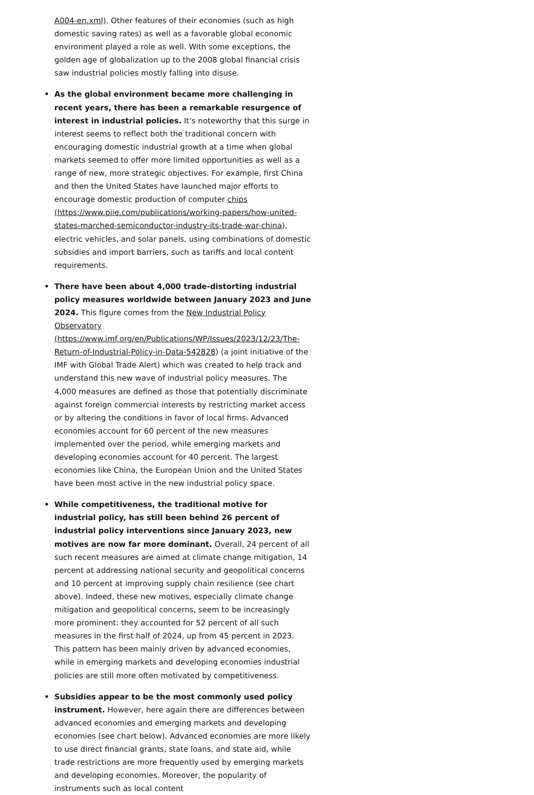A004-en.xml). Other features of their economies (such as high domestic saving rates) as well as a favorable global economic environment played a role as well. With some exceptions, the golden age of globalization up to the 2008 global financial crisis saw industrial policies mostly falling into disuse.
• As the global environment became more challenging in recent years, there has been a remarkable resurgence of interest in industrial policies. It’s noteworthy that this surge in interest seems to reflect both the traditional concern with encouraging domestic industrial growth at a time when global markets seemed to offer more limited opportunities as well as a range of new, more strategic objectives. For example, first China and then the United States have launched major efforts to encourage domestic production of computer chips (https://www.piie.com/publications/working-papers/how-united-states-marched-semiconductor-industry-its-trade-war-china), electric vehicles, and solar panels, using combinations of domestic subsidies and import barriers, such as tariffs and local content requirements.
• There have been about 4,000 trade-distorting industrial policy measures worldwide between January 2023 and June 2024. This figure comes from the New Industrial Policy Observatory (https://www.imf.org/en/Publications/WP/Issues/2023/12/23/The-Return-of-Industrial-Policy-in-Data-542828) (a joint initiative of the IMF with Global Trade Alert) which was created to help track and understand this new wave of industrial policy measures. The 4,000 measures are defined as those that potentially discriminate against foreign commercial interests by restricting market access or by altering the conditions in favor of local firms. Advanced economies account for 60 percent of the new measures implemented over the period, while emerging markets and developing economies account for 40 percent. The largest economies like China, the European Union and the United States have been most active in the new industrial policy space.
• While competitiveness, the traditional motive for industrial policy, has still been behind 26 percent of industrial policy interventions since January 2023, new motives are now far more dominant. Overall, 24 percent of all such recent measures are aimed at climate change mitigation, 14 percent at addressing national security and geopolitical concerns and 10 percent at improving supply chain resilience (see chart above). Indeed, these new motives, especially climate change mitigation and geopolitical concerns, seem to be increasingly more prominent: they accounted for 52 percent of all such measures in the first half of 2024, up from 45 percent in 2023. This pattern has been mainly driven by advanced economies, while in emerging markets and developing economies industrial policies are still more often motivated by competitiveness.
• Subsidies appear to be the most commonly used policy instrument. However, here again there are differences between advanced economies and emerging markets and developing economies (see chart below). Advanced economies are more likely to use direct financial grants, state loans, and state aid, while trade restrictions are more frequently used by emerging markets and developing economies. Moreover, the popularity of instruments such as local content